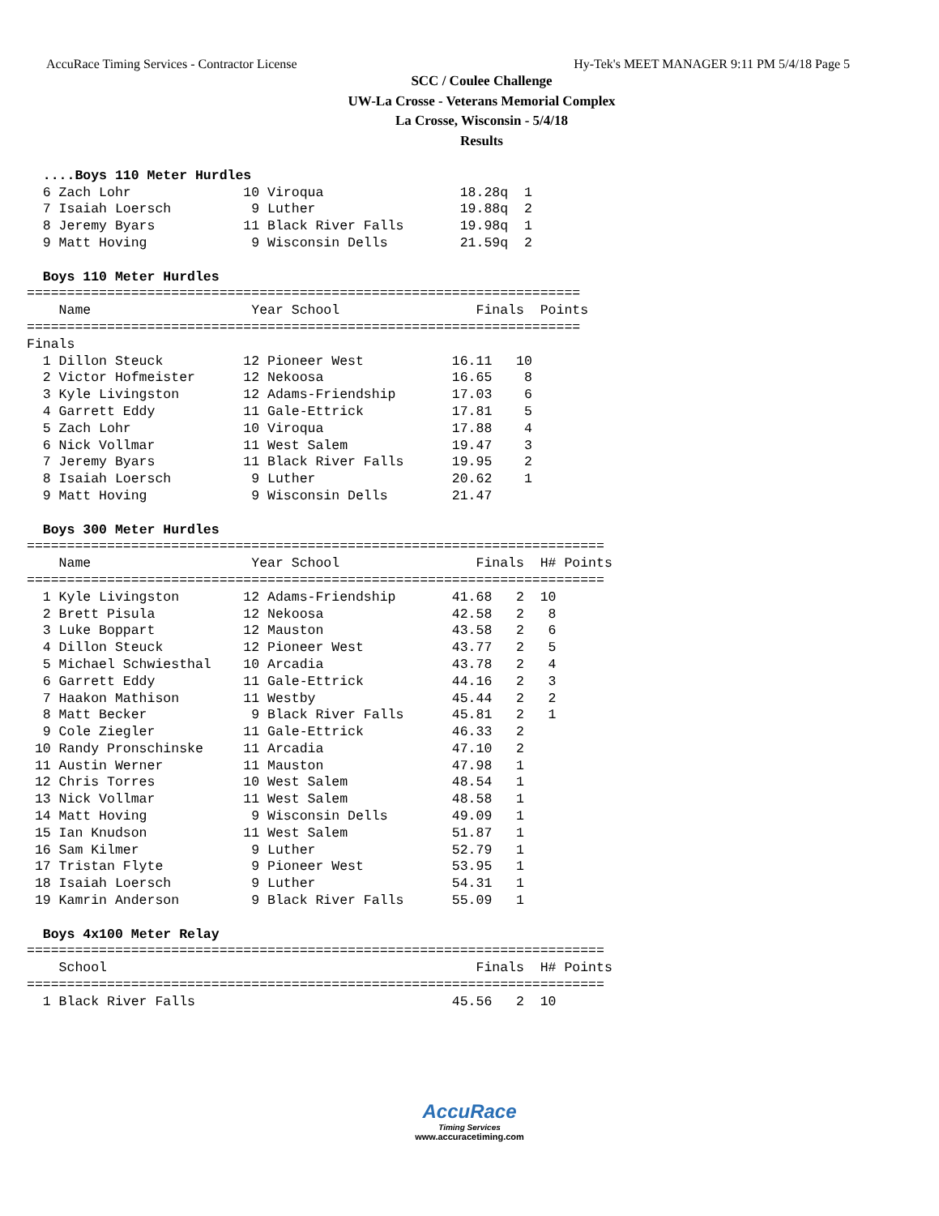AccuRace Timing Services - Contractor License Hy-Tek's MEET MANAGER 9:11 PM 5/4/18 Page 5
SCC / Coulee Challenge
UW-La Crosse - Veterans Memorial Complex
La Crosse, Wisconsin - 5/4/18
Results
  ....Boys 110 Meter Hurdles
  6 Zach Lohr              10 Viroqua                 18.28q  1 
  7 Isaiah Loersch          9 Luther                  19.88q  2 
  8 Jeremy Byars           11 Black River Falls       19.98q  1 
  9 Matt Hoving             9 Wisconsin Dells         21.59q  2 

  Boys 110 Meter Hurdles
=====================================================================
    Name                    Year School                 Finals  Points
=====================================================================
Finals
  1 Dillon Steuck          12 Pioneer West           16.11   10  
  2 Victor Hofmeister      12 Nekoosa                16.65    8  
  3 Kyle Livingston        12 Adams-Friendship       17.03    6  
  4 Garrett Eddy           11 Gale-Ettrick           17.81    5  
  5 Zach Lohr              10 Viroqua                17.88    4  
  6 Nick Vollmar           11 West Salem             19.47    3  
  7 Jeremy Byars           11 Black River Falls      19.95    2  
  8 Isaiah Loersch          9 Luther                 20.62    1  
  9 Matt Hoving             9 Wisconsin Dells        21.47       

  Boys 300 Meter Hurdles
========================================================================
    Name                    Year School                 Finals  H# Points
========================================================================
  1 Kyle Livingston        12 Adams-Friendship       41.68   2  10  
  2 Brett Pisula           12 Nekoosa                42.58   2   8  
  3 Luke Boppart           12 Mauston                43.58   2   6  
  4 Dillon Steuck          12 Pioneer West           43.77   2   5  
  5 Michael Schwiesthal    10 Arcadia                43.78   2   4  
  6 Garrett Eddy           11 Gale-Ettrick           44.16   2   3  
  7 Haakon Mathison        11 Westby                 45.44   2   2  
  8 Matt Becker             9 Black River Falls      45.81   2   1  
  9 Cole Ziegler           11 Gale-Ettrick           46.33   2  
 10 Randy Pronschinske     11 Arcadia                47.10   2  
 11 Austin Werner          11 Mauston                47.98   1  
 12 Chris Torres           10 West Salem             48.54   1  
 13 Nick Vollmar           11 West Salem             48.58   1  
 14 Matt Hoving             9 Wisconsin Dells        49.09   1  
 15 Ian Knudson            11 West Salem             51.87   1  
 16 Sam Kilmer              9 Luther                 52.79   1  
 17 Tristan Flyte           9 Pioneer West           53.95   1  
 18 Isaiah Loersch          9 Luther                 54.31   1  
 19 Kamrin Anderson         9 Black River Falls      55.09   1  

  Boys 4x100 Meter Relay
========================================================================
    School                                              Finals  H# Points
========================================================================
  1 Black River Falls                                45.56   2  10  
AccuRace
Timing Services
www.accuracetiming.com